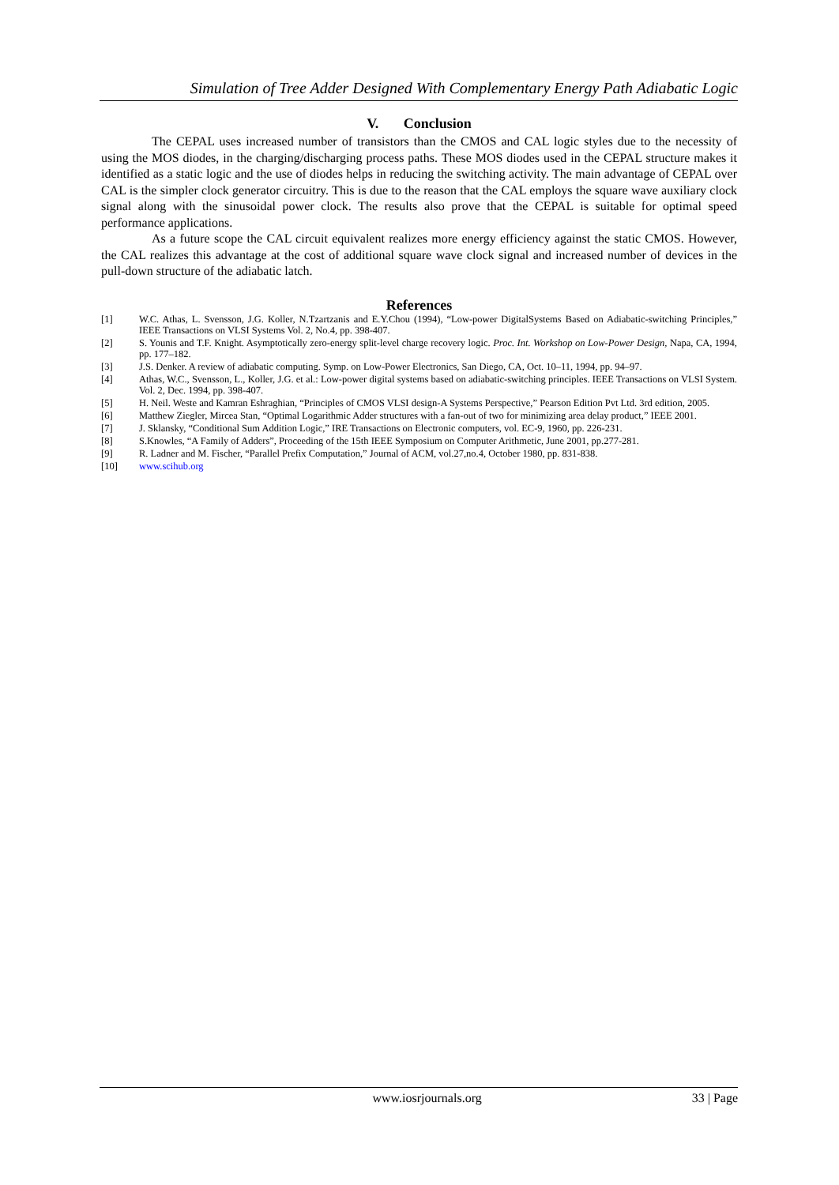Simulation of Tree Adder Designed With Complementary Energy Path Adiabatic Logic
V. Conclusion
The CEPAL uses increased number of transistors than the CMOS and CAL logic styles due to the necessity of using the MOS diodes, in the charging/discharging process paths. These MOS diodes used in the CEPAL structure makes it identified as a static logic and the use of diodes helps in reducing the switching activity. The main advantage of CEPAL over CAL is the simpler clock generator circuitry. This is due to the reason that the CAL employs the square wave auxiliary clock signal along with the sinusoidal power clock. The results also prove that the CEPAL is suitable for optimal speed performance applications.
As a future scope the CAL circuit equivalent realizes more energy efficiency against the static CMOS. However, the CAL realizes this advantage at the cost of additional square wave clock signal and increased number of devices in the pull-down structure of the adiabatic latch.
References
[1] W.C. Athas, L. Svensson, J.G. Koller, N.Tzartzanis and E.Y.Chou (1994), “Low-power DigitalSystems Based on Adiabatic-switching Principles,” IEEE Transactions on VLSI Systems Vol. 2, No.4, pp. 398-407.
[2] S. Younis and T.F. Knight. Asymptotically zero-energy split-level charge recovery logic. Proc. Int. Workshop on Low-Power Design, Napa, CA, 1994, pp. 177–182.
[3] J.S. Denker. A review of adiabatic computing. Symp. on Low-Power Electronics, San Diego, CA, Oct. 10–11, 1994, pp. 94–97.
[4] Athas, W.C., Svensson, L., Koller, J.G. et al.: Low-power digital systems based on adiabatic-switching principles. IEEE Transactions on VLSI System. Vol. 2, Dec. 1994, pp. 398-407.
[5] H. Neil. Weste and Kamran Eshraghian, “Principles of CMOS VLSI design-A Systems Perspective,” Pearson Edition Pvt Ltd. 3rd edition, 2005.
[6] Matthew Ziegler, Mircea Stan, “Optimal Logarithmic Adder structures with a fan-out of two for minimizing area delay product,” IEEE 2001.
[7] J. Sklansky, “Conditional Sum Addition Logic,” IRE Transactions on Electronic computers, vol. EC-9, 1960, pp. 226-231.
[8] S.Knowles, “A Family of Adders”, Proceeding of the 15th IEEE Symposium on Computer Arithmetic, June 2001, pp.277-281.
[9] R. Ladner and M. Fischer, “Parallel Prefix Computation,” Journal of ACM, vol.27,no.4, October 1980, pp. 831-838.
[10] www.scihub.org
www.iosrjournals.org 33 | Page